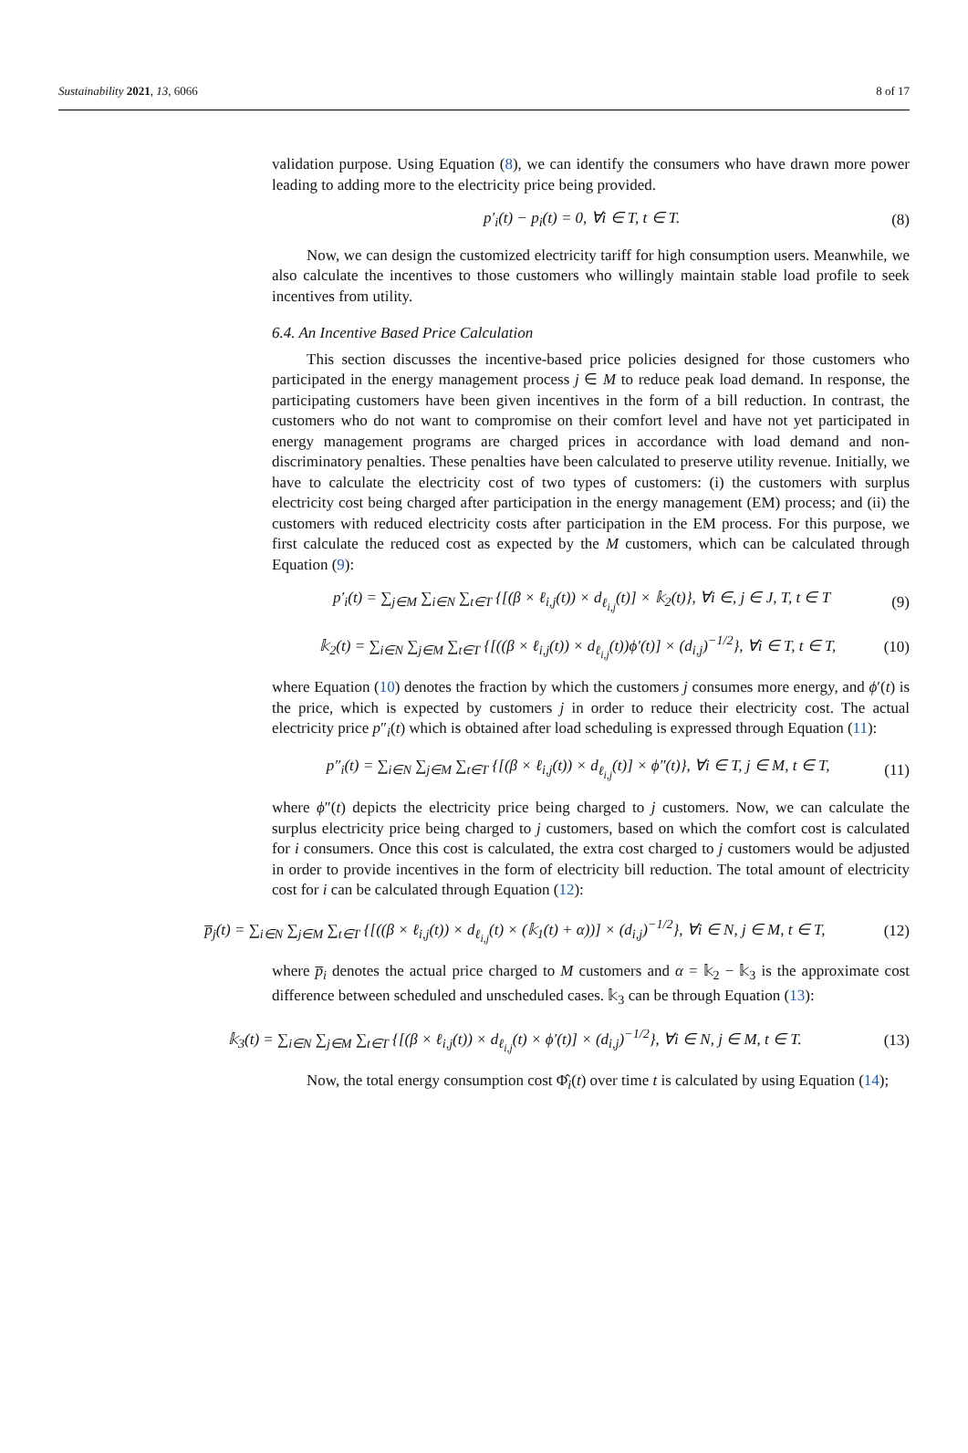Sustainability 2021, 13, 6066 8 of 17
validation purpose. Using Equation (8), we can identify the consumers who have drawn more power leading to adding more to the electricity price being provided.
p′<sub>i</sub>(t) − p<sub>i</sub>(t) = 0, ∀i ∈ T, t ∈ T. (8)
Now, we can design the customized electricity tariff for high consumption users. Meanwhile, we also calculate the incentives to those customers who willingly maintain stable load profile to seek incentives from utility.
6.4. An Incentive Based Price Calculation
This section discusses the incentive-based price policies designed for those customers who participated in the energy management process j ∈ M to reduce peak load demand. In response, the participating customers have been given incentives in the form of a bill reduction. In contrast, the customers who do not want to compromise on their comfort level and have not yet participated in energy management programs are charged prices in accordance with load demand and non-discriminatory penalties. These penalties have been calculated to preserve utility revenue. Initially, we have to calculate the electricity cost of two types of customers: (i) the customers with surplus electricity cost being charged after participation in the energy management (EM) process; and (ii) the customers with reduced electricity costs after participation in the EM process. For this purpose, we first calculate the reduced cost as expected by the M customers, which can be calculated through Equation (9):
p′<sub>i</sub>(t) = ∑<sub>j∈M</sub> ∑<sub>i∈N</sub> ∑<sub>t∈T</sub> {[(β × ℓ<sub>i,j</sub>(t)) × d<sub>ℓ<sub>i,j</sub></sub>(t)] × 𝕜<sub>2</sub>(t)}, ∀i ∈, j ∈ J, T, t ∈ T (9)
𝕜<sub>2</sub>(t) = ∑<sub>i∈N</sub> ∑<sub>j∈M</sub> ∑<sub>t∈T</sub> {[((β × ℓ<sub>i,j</sub>(t)) × d<sub>ℓ<sub>i,j</sub></sub>(t))ϕ′(t)] × (d<sub>i,j</sub>)<sup>−1/2</sup>}, ∀i ∈ T, t ∈ T, (10)
where Equation (10) denotes the fraction by which the customers j consumes more energy, and ϕ′(t) is the price, which is expected by customers j in order to reduce their electricity cost. The actual electricity price p″<sub>i</sub>(t) which is obtained after load scheduling is expressed through Equation (11):
p″<sub>i</sub>(t) = ∑<sub>i∈N</sub> ∑<sub>j∈M</sub> ∑<sub>t∈T</sub> {[(β × ℓ<sub>i,j</sub>(t)) × d<sub>ℓ<sub>i,j</sub></sub>(t)] × ϕ″(t)}, ∀i ∈ T, j ∈ M, t ∈ T, (11)
where ϕ″(t) depicts the electricity price being charged to j customers. Now, we can calculate the surplus electricity price being charged to j customers, based on which the comfort cost is calculated for i consumers. Once this cost is calculated, the extra cost charged to j customers would be adjusted in order to provide incentives in the form of electricity bill reduction. The total amount of electricity cost for i can be calculated through Equation (12):
p̅<sub>j</sub>(t) = ∑<sub>i∈N</sub> ∑<sub>j∈M</sub> ∑<sub>t∈T</sub> {[((β × ℓ<sub>i,j</sub>(t)) × d<sub>ℓ<sub>i,j</sub></sub>(t) × (𝕜<sub>1</sub>(t) + α))] × (d<sub>i,j</sub>)<sup>−1/2</sup>}, ∀i ∈ N, j ∈ M, t ∈ T, (12)
where p̅<sub>i</sub> denotes the actual price charged to M customers and α = 𝕜<sub>2</sub> − 𝕜<sub>3</sub> is the approximate cost difference between scheduled and unscheduled cases. 𝕜<sub>3</sub> can be through Equation (13):
𝕜<sub>3</sub>(t) = ∑<sub>i∈N</sub> ∑<sub>j∈M</sub> ∑<sub>t∈T</sub> {[(β × ℓ<sub>i,j</sub>(t)) × d<sub>ℓ<sub>i,j</sub></sub>(t) × ϕ′(t)] × (d<sub>i,j</sub>)<sup>−1/2</sup>}, ∀i ∈ N, j ∈ M, t ∈ T. (13)
Now, the total energy consumption cost Φ̂<sub>i</sub>(t) over time t is calculated by using Equation (14);